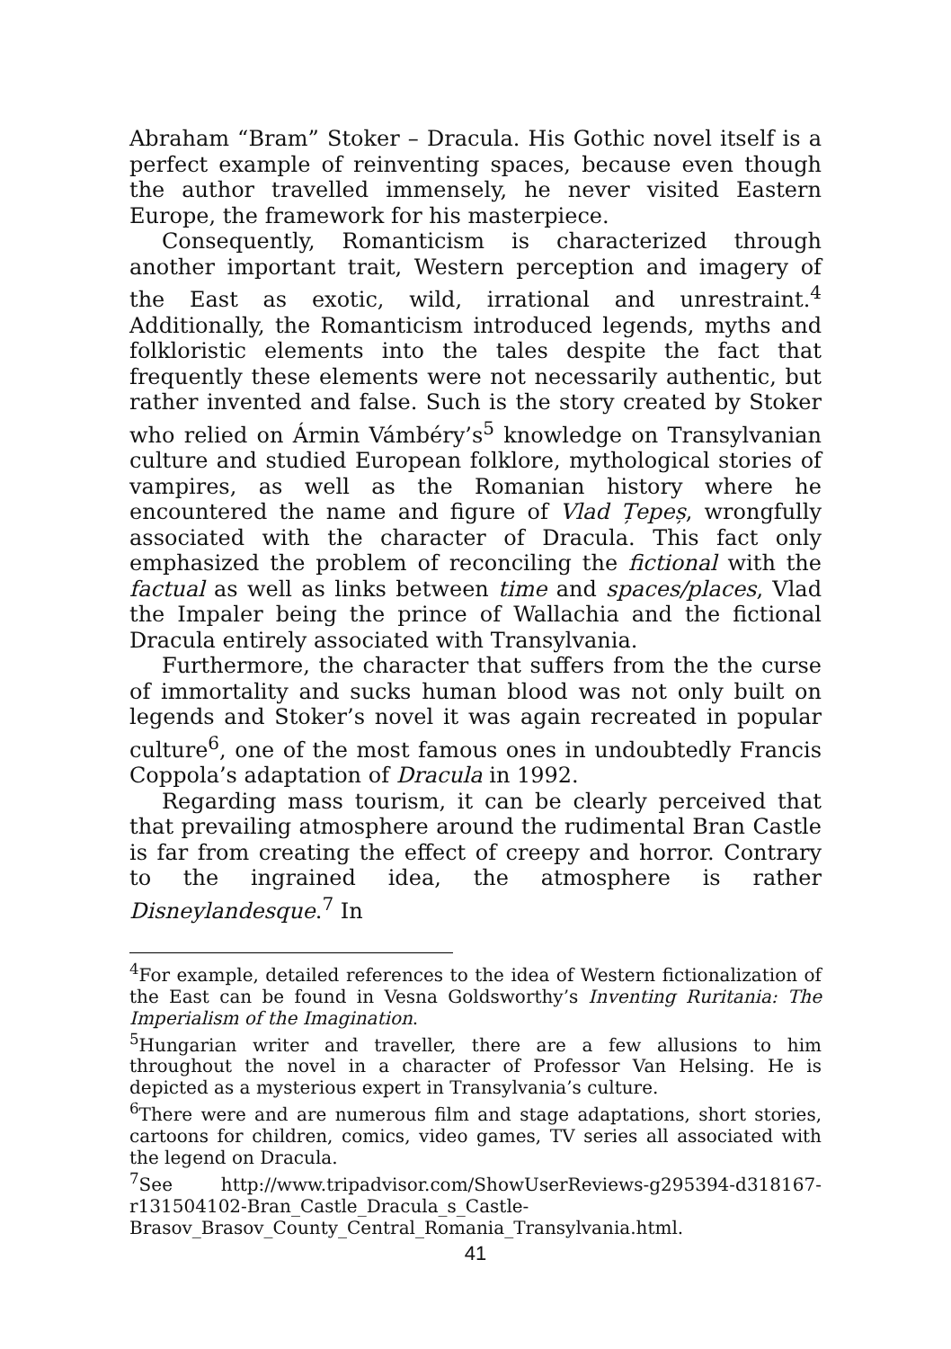Abraham “Bram” Stoker – Dracula. His Gothic novel itself is a perfect example of reinventing spaces, because even though the author travelled immensely, he never visited Eastern Europe, the framework for his masterpiece.
Consequently, Romanticism is characterized through another important trait, Western perception and imagery of the East as exotic, wild, irrational and unrestraint.<sup>4</sup> Additionally, the Romanticism introduced legends, myths and folkloristic elements into the tales despite the fact that frequently these elements were not necessarily authentic, but rather invented and false. Such is the story created by Stoker who relied on Ármin Vámbéry’s<sup>5</sup> knowledge on Transylvanian culture and studied European folklore, mythological stories of vampires, as well as the Romanian history where he encountered the name and figure of Vlad Țepeș, wrongfully associated with the character of Dracula. This fact only emphasized the problem of reconciling the fictional with the factual as well as links between time and spaces/places, Vlad the Impaler being the prince of Wallachia and the fictional Dracula entirely associated with Transylvania.
Furthermore, the character that suffers from the the curse of immortality and sucks human blood was not only built on legends and Stoker’s novel it was again recreated in popular culture<sup>6</sup>, one of the most famous ones in undoubtedly Francis Coppola’s adaptation of Dracula in 1992.
Regarding mass tourism, it can be clearly perceived that that prevailing atmosphere around the rudimental Bran Castle is far from creating the effect of creepy and horror. Contrary to the ingrained idea, the atmosphere is rather Disneylandesque.<sup>7</sup> In
<sup>4</sup> For example, detailed references to the idea of Western fictionalization of the East can be found in Vesna Goldsworthy’s Inventing Ruritania: The Imperialism of the Imagination.
<sup>5</sup> Hungarian writer and traveller, there are a few allusions to him throughout the novel in a character of Professor Van Helsing. He is depicted as a mysterious expert in Transylvania’s culture.
<sup>6</sup> There were and are numerous film and stage adaptations, short stories, cartoons for children, comics, video games, TV series all associated with the legend on Dracula.
<sup>7</sup> See http://www.tripadvisor.com/ShowUserReviews-g295394-d318167-r131504102-Bran_Castle_Dracula_s_Castle-Brasov_Brasov_County_Central_Romania_Transylvania.html.
41